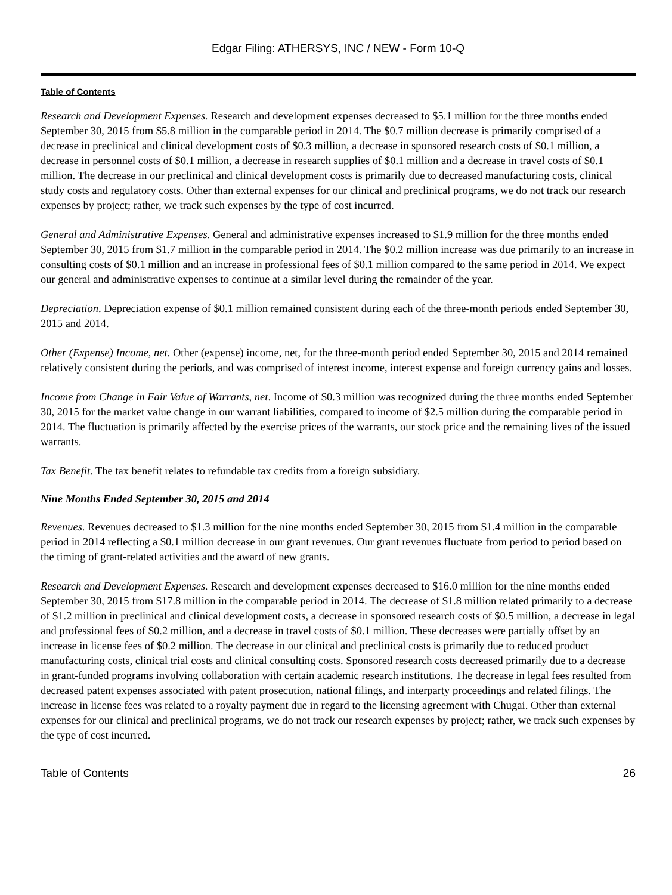Edgar Filing: ATHERSYS, INC / NEW - Form 10-Q
Table of Contents
Research and Development Expenses. Research and development expenses decreased to $5.1 million for the three months ended September 30, 2015 from $5.8 million in the comparable period in 2014. The $0.7 million decrease is primarily comprised of a decrease in preclinical and clinical development costs of $0.3 million, a decrease in sponsored research costs of $0.1 million, a decrease in personnel costs of $0.1 million, a decrease in research supplies of $0.1 million and a decrease in travel costs of $0.1 million. The decrease in our preclinical and clinical development costs is primarily due to decreased manufacturing costs, clinical study costs and regulatory costs. Other than external expenses for our clinical and preclinical programs, we do not track our research expenses by project; rather, we track such expenses by the type of cost incurred.
General and Administrative Expenses. General and administrative expenses increased to $1.9 million for the three months ended September 30, 2015 from $1.7 million in the comparable period in 2014. The $0.2 million increase was due primarily to an increase in consulting costs of $0.1 million and an increase in professional fees of $0.1 million compared to the same period in 2014. We expect our general and administrative expenses to continue at a similar level during the remainder of the year.
Depreciation. Depreciation expense of $0.1 million remained consistent during each of the three-month periods ended September 30, 2015 and 2014.
Other (Expense) Income, net. Other (expense) income, net, for the three-month period ended September 30, 2015 and 2014 remained relatively consistent during the periods, and was comprised of interest income, interest expense and foreign currency gains and losses.
Income from Change in Fair Value of Warrants, net. Income of $0.3 million was recognized during the three months ended September 30, 2015 for the market value change in our warrant liabilities, compared to income of $2.5 million during the comparable period in 2014. The fluctuation is primarily affected by the exercise prices of the warrants, our stock price and the remaining lives of the issued warrants.
Tax Benefit. The tax benefit relates to refundable tax credits from a foreign subsidiary.
Nine Months Ended September 30, 2015 and 2014
Revenues. Revenues decreased to $1.3 million for the nine months ended September 30, 2015 from $1.4 million in the comparable period in 2014 reflecting a $0.1 million decrease in our grant revenues. Our grant revenues fluctuate from period to period based on the timing of grant-related activities and the award of new grants.
Research and Development Expenses. Research and development expenses decreased to $16.0 million for the nine months ended September 30, 2015 from $17.8 million in the comparable period in 2014. The decrease of $1.8 million related primarily to a decrease of $1.2 million in preclinical and clinical development costs, a decrease in sponsored research costs of $0.5 million, a decrease in legal and professional fees of $0.2 million, and a decrease in travel costs of $0.1 million. These decreases were partially offset by an increase in license fees of $0.2 million. The decrease in our clinical and preclinical costs is primarily due to reduced product manufacturing costs, clinical trial costs and clinical consulting costs. Sponsored research costs decreased primarily due to a decrease in grant-funded programs involving collaboration with certain academic research institutions. The decrease in legal fees resulted from decreased patent expenses associated with patent prosecution, national filings, and interparty proceedings and related filings. The increase in license fees was related to a royalty payment due in regard to the licensing agreement with Chugai. Other than external expenses for our clinical and preclinical programs, we do not track our research expenses by project; rather, we track such expenses by the type of cost incurred.
Table of Contents 26